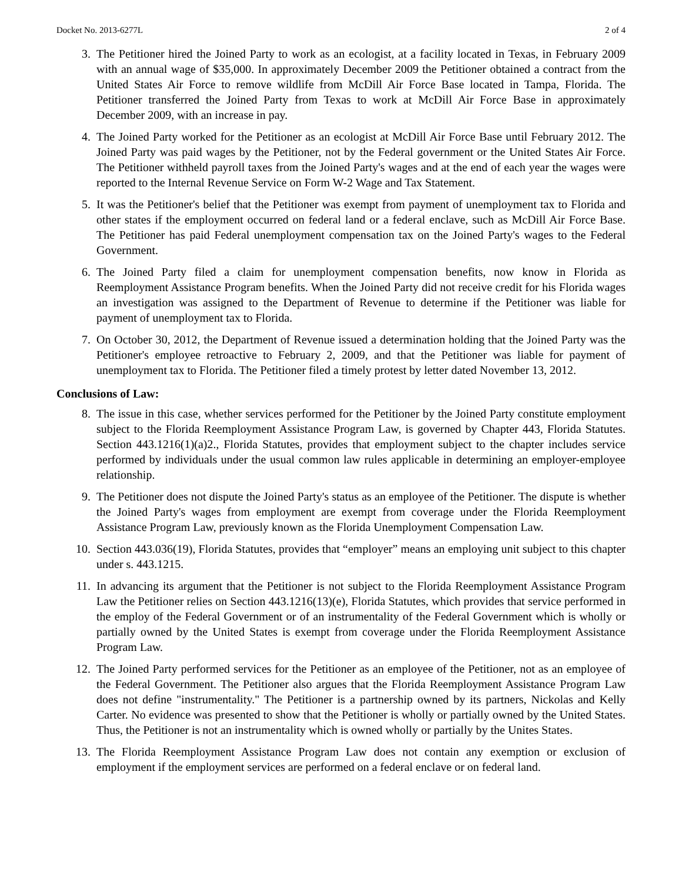Docket No. 2013-6277L 2 of 4
3. The Petitioner hired the Joined Party to work as an ecologist, at a facility located in Texas, in February 2009 with an annual wage of $35,000. In approximately December 2009 the Petitioner obtained a contract from the United States Air Force to remove wildlife from McDill Air Force Base located in Tampa, Florida. The Petitioner transferred the Joined Party from Texas to work at McDill Air Force Base in approximately December 2009, with an increase in pay.
4. The Joined Party worked for the Petitioner as an ecologist at McDill Air Force Base until February 2012. The Joined Party was paid wages by the Petitioner, not by the Federal government or the United States Air Force. The Petitioner withheld payroll taxes from the Joined Party's wages and at the end of each year the wages were reported to the Internal Revenue Service on Form W-2 Wage and Tax Statement.
5. It was the Petitioner's belief that the Petitioner was exempt from payment of unemployment tax to Florida and other states if the employment occurred on federal land or a federal enclave, such as McDill Air Force Base. The Petitioner has paid Federal unemployment compensation tax on the Joined Party's wages to the Federal Government.
6. The Joined Party filed a claim for unemployment compensation benefits, now know in Florida as Reemployment Assistance Program benefits. When the Joined Party did not receive credit for his Florida wages an investigation was assigned to the Department of Revenue to determine if the Petitioner was liable for payment of unemployment tax to Florida.
7. On October 30, 2012, the Department of Revenue issued a determination holding that the Joined Party was the Petitioner's employee retroactive to February 2, 2009, and that the Petitioner was liable for payment of unemployment tax to Florida. The Petitioner filed a timely protest by letter dated November 13, 2012.
Conclusions of Law:
8. The issue in this case, whether services performed for the Petitioner by the Joined Party constitute employment subject to the Florida Reemployment Assistance Program Law, is governed by Chapter 443, Florida Statutes. Section 443.1216(1)(a)2., Florida Statutes, provides that employment subject to the chapter includes service performed by individuals under the usual common law rules applicable in determining an employer-employee relationship.
9. The Petitioner does not dispute the Joined Party's status as an employee of the Petitioner. The dispute is whether the Joined Party's wages from employment are exempt from coverage under the Florida Reemployment Assistance Program Law, previously known as the Florida Unemployment Compensation Law.
10. Section 443.036(19), Florida Statutes, provides that “employer” means an employing unit subject to this chapter under s. 443.1215.
11. In advancing its argument that the Petitioner is not subject to the Florida Reemployment Assistance Program Law the Petitioner relies on Section 443.1216(13)(e), Florida Statutes, which provides that service performed in the employ of the Federal Government or of an instrumentality of the Federal Government which is wholly or partially owned by the United States is exempt from coverage under the Florida Reemployment Assistance Program Law.
12. The Joined Party performed services for the Petitioner as an employee of the Petitioner, not as an employee of the Federal Government. The Petitioner also argues that the Florida Reemployment Assistance Program Law does not define "instrumentality." The Petitioner is a partnership owned by its partners, Nickolas and Kelly Carter. No evidence was presented to show that the Petitioner is wholly or partially owned by the United States. Thus, the Petitioner is not an instrumentality which is owned wholly or partially by the Unites States.
13. The Florida Reemployment Assistance Program Law does not contain any exemption or exclusion of employment if the employment services are performed on a federal enclave or on federal land.